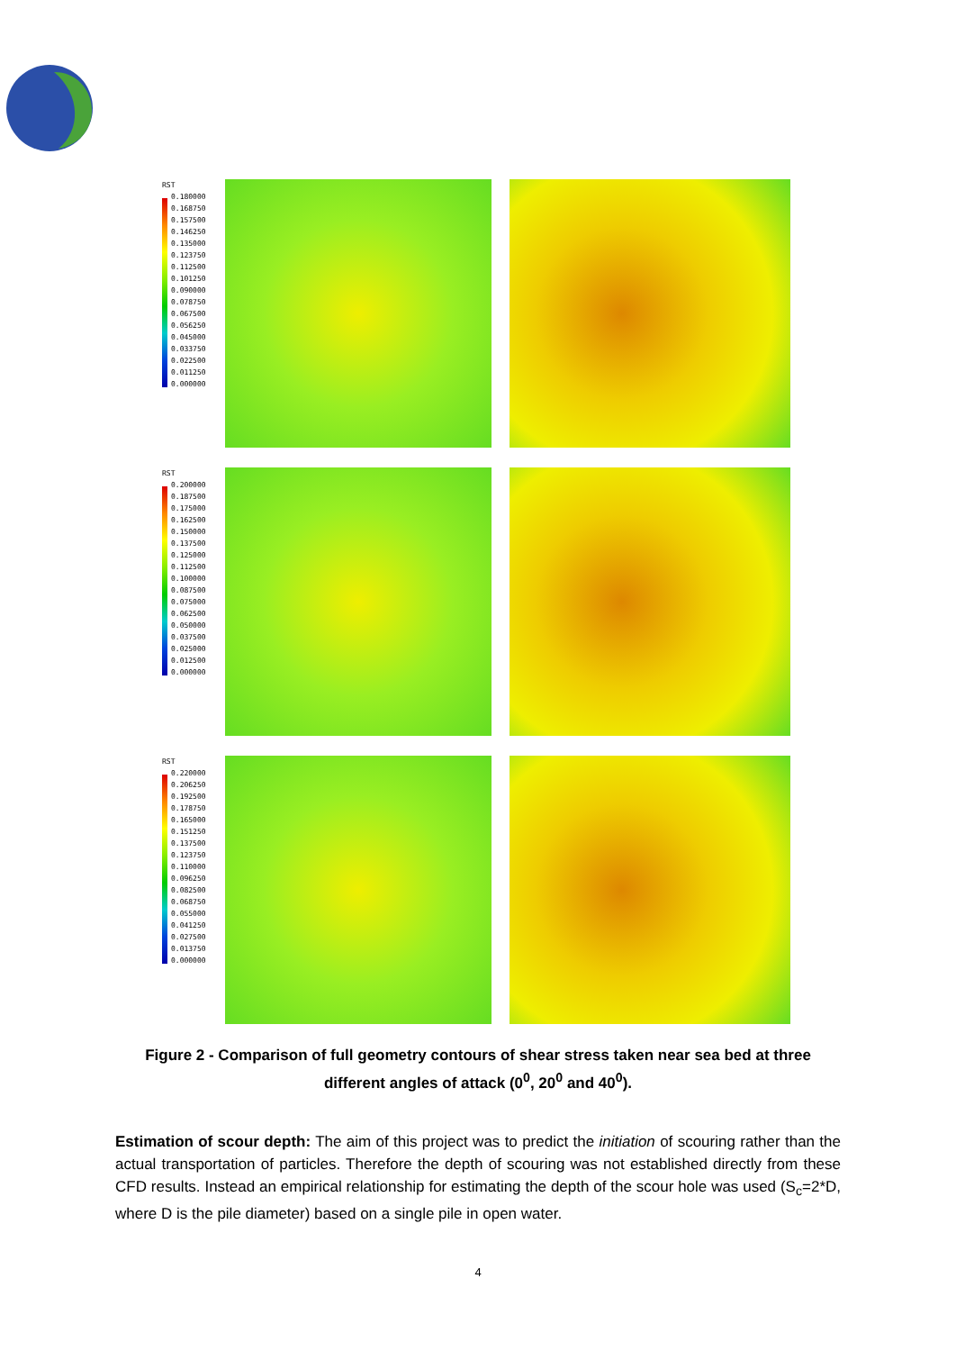RST
0.180000
0.168750
0.157500
0.146250
0.135000
0.123750
0.112500
0.101250
0.090000
0.078750
0.067500
0.056250
0.045000
0.033750
0.022500
0.011250
0.000000
RST
0.200000
0.187500
0.175000
0.162500
0.150000
0.137500
0.125000
0.112500
0.100000
0.087500
0.075000
0.062500
0.050000
0.037500
0.025000
0.012500
0.000000
RST
0.220000
0.206250
0.192500
0.178750
0.165000
0.151250
0.137500
0.123750
0.110000
0.096250
0.082500
0.068750
0.055000
0.041250
0.027500
0.013750
0.000000
Figure 2 - Comparison of full geometry contours of shear stress taken near sea bed at three different angles of attack (0<sup>0</sup>, 20<sup>0</sup> and 40<sup>0</sup>).
Estimation of scour depth: The aim of this project was to predict the initiation of scouring rather than the actual transportation of particles. Therefore the depth of scouring was not established directly from these CFD results. Instead an empirical relationship for estimating the depth of the scour hole was used (S<sub>c</sub>=2*D, where D is the pile diameter) based on a single pile in open water.
4